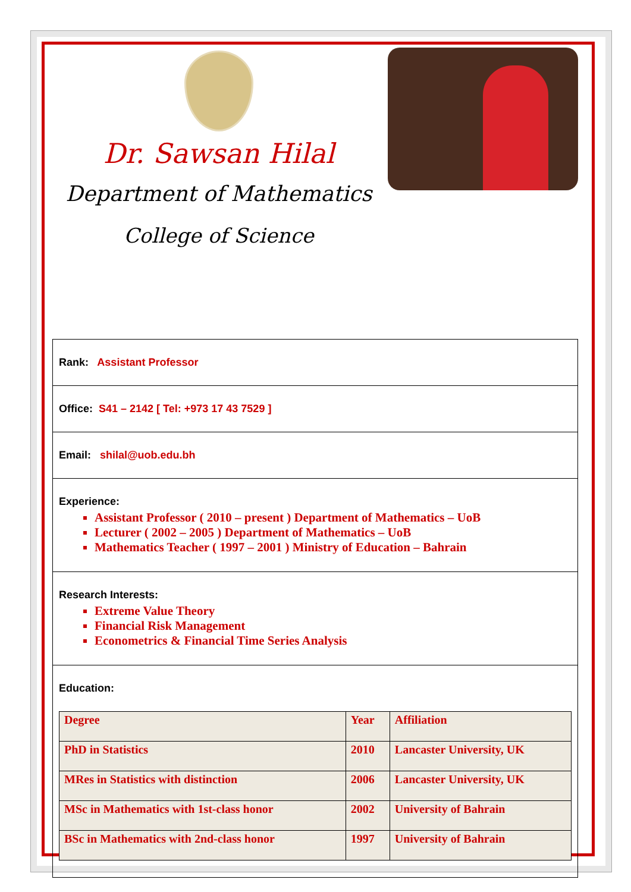Dr. Sawsan Hilal
Department of Mathematics
College of Science
Rank: Assistant Professor
Office: S41 – 2142 [ Tel: +973 17 43 7529 ]
Email: shilal@uob.edu.bh
Experience:
Assistant Professor ( 2010 – present ) Department of Mathematics – UoB
Lecturer ( 2002 – 2005 ) Department of Mathematics – UoB
Mathematics Teacher ( 1997 – 2001 ) Ministry of Education – Bahrain
Research Interests:
Extreme Value Theory
Financial Risk Management
Econometrics & Financial Time Series Analysis
Education:
| Degree | Year | Affiliation |
| PhD in Statistics | 2010 | Lancaster University, UK |
| MRes in Statistics with distinction | 2006 | Lancaster University, UK |
| MSc in Mathematics with 1st-class honor | 2002 | University of Bahrain |
| BSc in Mathematics with 2nd-class honor | 1997 | University of Bahrain |